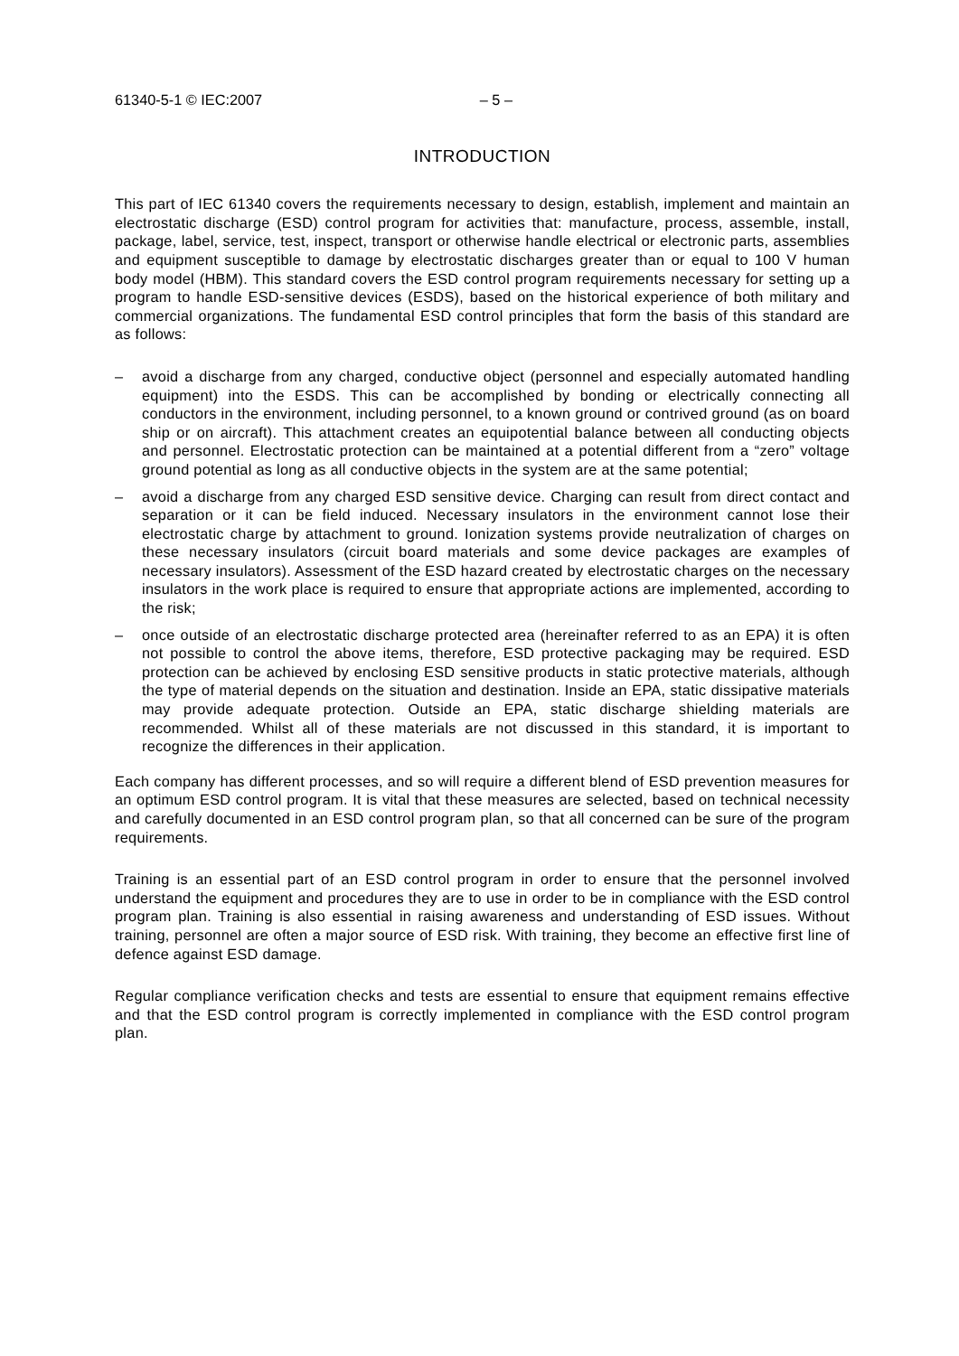61340-5-1 © IEC:2007 – 5 –
INTRODUCTION
This part of IEC 61340 covers the requirements necessary to design, establish, implement and maintain an electrostatic discharge (ESD) control program for activities that: manufacture, process, assemble, install, package, label, service, test, inspect, transport or otherwise handle electrical or electronic parts, assemblies and equipment susceptible to damage by electrostatic discharges greater than or equal to 100 V human body model (HBM). This standard covers the ESD control program requirements necessary for setting up a program to handle ESD-sensitive devices (ESDS), based on the historical experience of both military and commercial organizations. The fundamental ESD control principles that form the basis of this standard are as follows:
– avoid a discharge from any charged, conductive object (personnel and especially automated handling equipment) into the ESDS. This can be accomplished by bonding or electrically connecting all conductors in the environment, including personnel, to a known ground or contrived ground (as on board ship or on aircraft). This attachment creates an equipotential balance between all conducting objects and personnel. Electrostatic protection can be maintained at a potential different from a “zero” voltage ground potential as long as all conductive objects in the system are at the same potential;
– avoid a discharge from any charged ESD sensitive device. Charging can result from direct contact and separation or it can be field induced. Necessary insulators in the environment cannot lose their electrostatic charge by attachment to ground. Ionization systems provide neutralization of charges on these necessary insulators (circuit board materials and some device packages are examples of necessary insulators). Assessment of the ESD hazard created by electrostatic charges on the necessary insulators in the work place is required to ensure that appropriate actions are implemented, according to the risk;
– once outside of an electrostatic discharge protected area (hereinafter referred to as an EPA) it is often not possible to control the above items, therefore, ESD protective packaging may be required. ESD protection can be achieved by enclosing ESD sensitive products in static protective materials, although the type of material depends on the situation and destination. Inside an EPA, static dissipative materials may provide adequate protection. Outside an EPA, static discharge shielding materials are recommended. Whilst all of these materials are not discussed in this standard, it is important to recognize the differences in their application.
Each company has different processes, and so will require a different blend of ESD prevention measures for an optimum ESD control program. It is vital that these measures are selected, based on technical necessity and carefully documented in an ESD control program plan, so that all concerned can be sure of the program requirements.
Training is an essential part of an ESD control program in order to ensure that the personnel involved understand the equipment and procedures they are to use in order to be in compliance with the ESD control program plan. Training is also essential in raising awareness and understanding of ESD issues. Without training, personnel are often a major source of ESD risk. With training, they become an effective first line of defence against ESD damage.
Regular compliance verification checks and tests are essential to ensure that equipment remains effective and that the ESD control program is correctly implemented in compliance with the ESD control program plan.